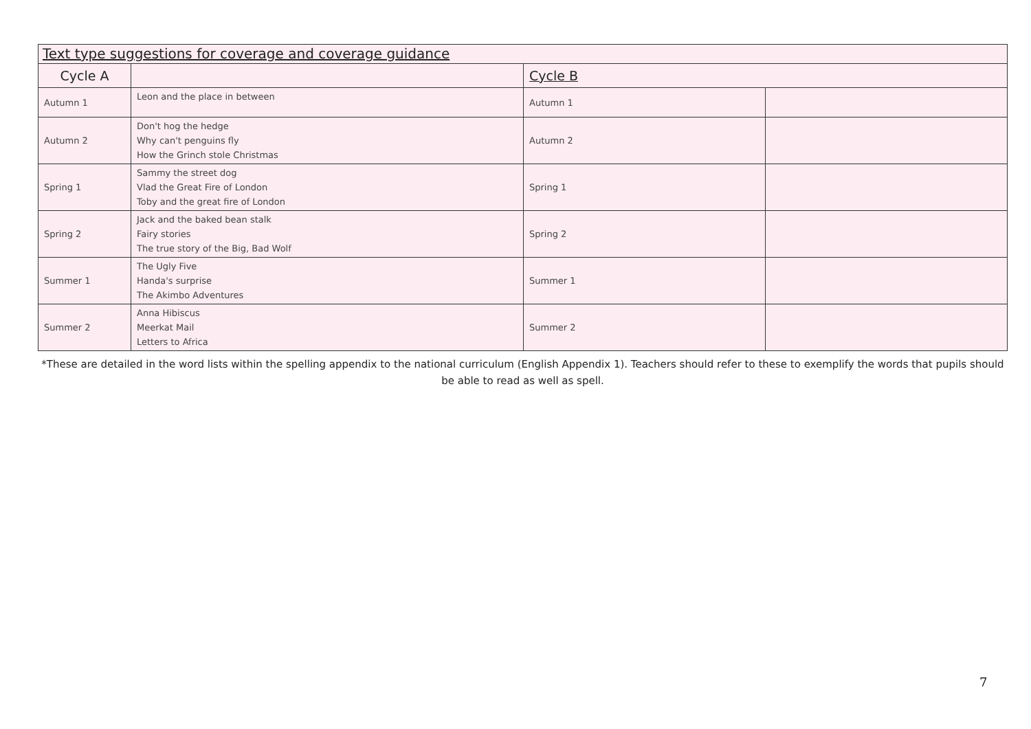| Text type suggestions for coverage and coverage guidance | | | |
| Cycle A | | Cycle B | |
| Autumn 1 | Leon and the place in between | Autumn 1 | |
| Autumn 2 | Don't hog the hedge Why can't penguins fly How the Grinch stole Christmas | Autumn 2 | |
| Spring 1 | Sammy the street dog Vlad the Great Fire of London Toby and the great fire of London | Spring 1 | |
| Spring 2 | Jack and the baked bean stalk Fairy stories The true story of the Big, Bad Wolf | Spring 2 | |
| Summer 1 | The Ugly Five Handa's surprise The Akimbo Adventures | Summer 1 | |
| Summer 2 | Anna Hibiscus Meerkat Mail Letters to Africa | Summer 2 | |
*These are detailed in the word lists within the spelling appendix to the national curriculum (English Appendix 1). Teachers should refer to these to exemplify the words that pupils should be able to read as well as spell.
7